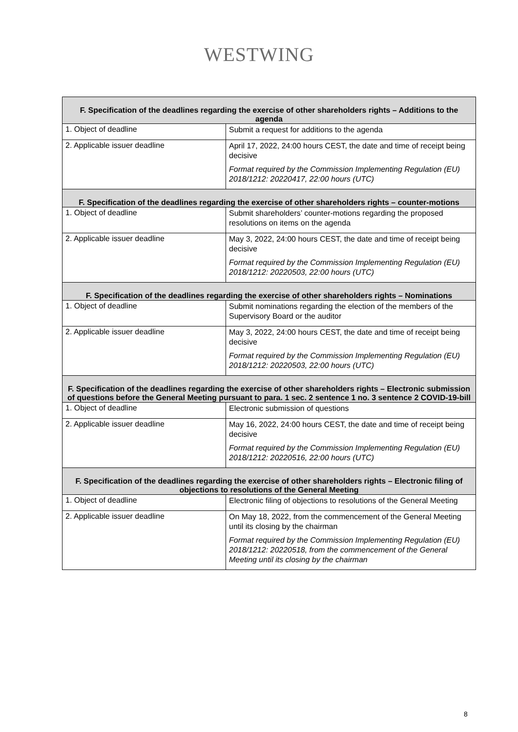WESTWING
| F. Specification of the deadlines regarding the exercise of other shareholders rights – Additions to the agenda | |
| --- | --- |
| 1. Object of deadline | Submit a request for additions to the agenda |
| 2. Applicable issuer deadline | April 17, 2022, 24:00 hours CEST, the date and time of receipt being decisive Format required by the Commission Implementing Regulation (EU) 2018/1212: 20220417, 22:00 hours (UTC) |
| F. Specification of the deadlines regarding the exercise of other shareholders rights – counter-motions | |
| 1. Object of deadline | Submit shareholders’ counter-motions regarding the proposed resolutions on items on the agenda |
| 2. Applicable issuer deadline | May 3, 2022, 24:00 hours CEST, the date and time of receipt being decisive Format required by the Commission Implementing Regulation (EU) 2018/1212: 20220503, 22:00 hours (UTC) |
| F. Specification of the deadlines regarding the exercise of other shareholders rights – Nominations | |
| 1. Object of deadline | Submit nominations regarding the election of the members of the Supervisory Board or the auditor |
| 2. Applicable issuer deadline | May 3, 2022, 24:00 hours CEST, the date and time of receipt being decisive Format required by the Commission Implementing Regulation (EU) 2018/1212: 20220503, 22:00 hours (UTC) |
| F. Specification of the deadlines regarding the exercise of other shareholders rights – Electronic submission of questions before the General Meeting pursuant to para. 1 sec. 2 sentence 1 no. 3 sentence 2 COVID-19-bill | |
| 1. Object of deadline | Electronic submission of questions |
| 2. Applicable issuer deadline | May 16, 2022, 24:00 hours CEST, the date and time of receipt being decisive Format required by the Commission Implementing Regulation (EU) 2018/1212: 20220516, 22:00 hours (UTC) |
| F. Specification of the deadlines regarding the exercise of other shareholders rights – Electronic filing of objections to resolutions of the General Meeting | |
| 1. Object of deadline | Electronic filing of objections to resolutions of the General Meeting |
| 2. Applicable issuer deadline | On May 18, 2022, from the commencement of the General Meeting until its closing by the chairman Format required by the Commission Implementing Regulation (EU) 2018/1212: 20220518, from the commencement of the General Meeting until its closing by the chairman |
8